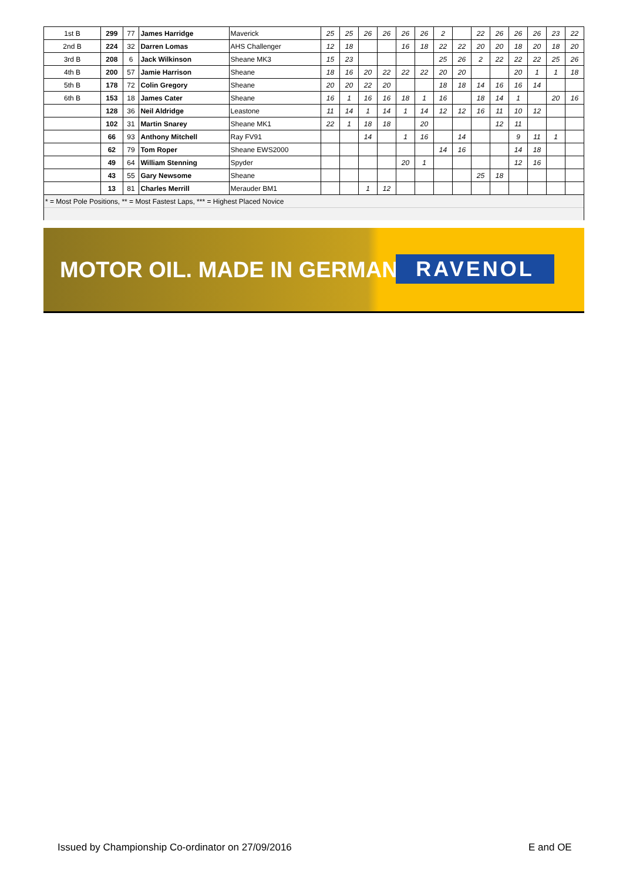| 1st B | 299 | 77 | James Harridge | Maverick | 25 | 25 | 26 | 26 | 26 | 26 | 2 | | 22 | 26 | 26 | 26 | 23 | 22 |
| 2nd B | 224 | 32 | Darren Lomas | AHS Challenger | 12 | 18 | | | 16 | 18 | 22 | 22 | 20 | 20 | 18 | 20 | 18 | 20 |
| 3rd B | 208 | 6 | Jack Wilkinson | Sheane MK3 | 15 | 23 | | | | | 25 | 26 | 2 | 22 | 22 | 22 | 25 | 26 |
| 4th B | 200 | 57 | Jamie Harrison | Sheane | 18 | 16 | 20 | 22 | 22 | 22 | 20 | 20 | | | 20 | 1 | 1 | 18 |
| 5th B | 178 | 72 | Colin Gregory | Sheane | 20 | 20 | 22 | 20 | | | 18 | 18 | 14 | 16 | 16 | 14 | | |
| 6th B | 153 | 18 | James Cater | Sheane | 16 | 1 | 16 | 16 | 18 | 1 | 16 | | 18 | 14 | 1 | | 20 | 16 |
| | 128 | 36 | Neil Aldridge | Leastone | 11 | 14 | 1 | 14 | 1 | 14 | 12 | 12 | 16 | 11 | 10 | 12 | | |
| | 102 | 31 | Martin Snarey | Sheane MK1 | 22 | 1 | 18 | 18 | | 20 | | | | 12 | 11 | | | |
| | 66 | 93 | Anthony Mitchell | Ray FV91 | | | 14 | | 1 | 16 | | 14 | | | 9 | 11 | 1 | |
| | 62 | 79 | Tom Roper | Sheane EWS2000 | | | | | | | 14 | 16 | | | 14 | 18 | | |
| | 49 | 64 | William Stenning | Spyder | | | | | 20 | 1 | | | | | 12 | 16 | | |
| | 43 | 55 | Gary Newsome | Sheane | | | | | | | | | 25 | 18 | | | | |
| | 13 | 81 | Charles Merrill | Merauder BM1 | | | 1 | 12 | | | | | | | | | | |
| * = Most Pole Positions, ** = Most Fastest Laps, *** = Highest Placed Novice | | | | | | | | | | | | | | | | | | |
MOTOR OIL. MADE IN GERMANY. RAVENOL
Issued by Championship Co-ordinator on 27/09/2016
E and OE